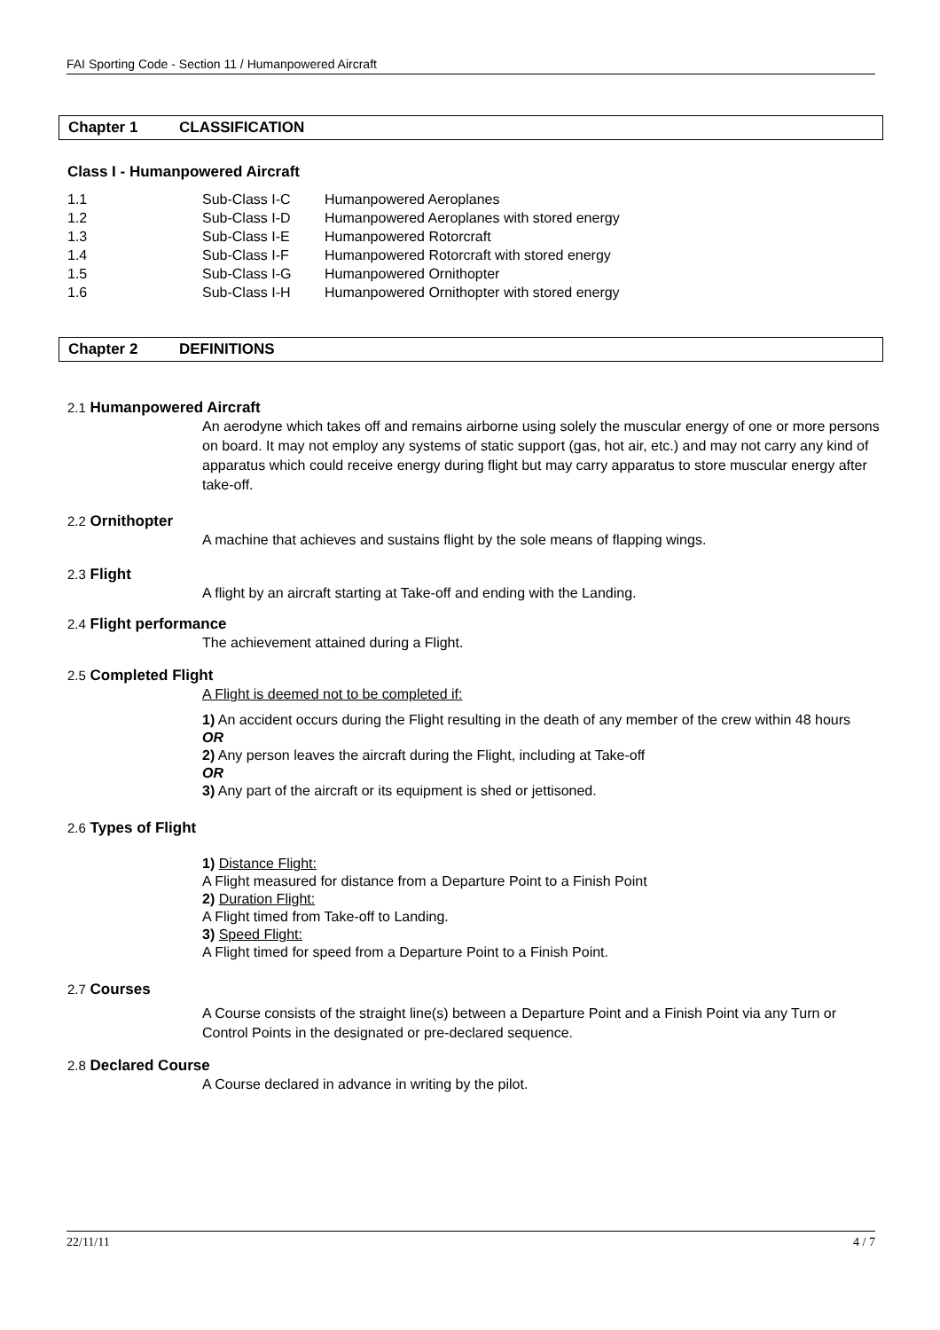FAI Sporting Code - Section 11 / Humanpowered Aircraft
Chapter 1 CLASSIFICATION
Class I - Humanpowered Aircraft
| 1.1 | Sub-Class I-C | Humanpowered Aeroplanes |
| 1.2 | Sub-Class I-D | Humanpowered Aeroplanes with stored energy |
| 1.3 | Sub-Class I-E | Humanpowered Rotorcraft |
| 1.4 | Sub-Class I-F | Humanpowered Rotorcraft with stored energy |
| 1.5 | Sub-Class I-G | Humanpowered Ornithopter |
| 1.6 | Sub-Class I-H | Humanpowered Ornithopter with stored energy |
Chapter 2 DEFINITIONS
2.1 Humanpowered Aircraft
An aerodyne which takes off and remains airborne using solely the muscular energy of one or more persons on board. It may not employ any systems of static support (gas, hot air, etc.) and may not carry any kind of apparatus which could receive energy during flight but may carry apparatus to store muscular energy after take-off.
2.2 Ornithopter
A machine that achieves and sustains flight by the sole means of flapping wings.
2.3 Flight
A flight by an aircraft starting at Take-off and ending with the Landing.
2.4 Flight performance
The achievement attained during a Flight.
2.5 Completed Flight
A Flight is deemed not to be completed if:
1) An accident occurs during the Flight resulting in the death of any member of the crew within 48 hours
OR
2) Any person leaves the aircraft during the Flight, including at Take-off
OR
3) Any part of the aircraft or its equipment is shed or jettisoned.
2.6 Types of Flight
1) Distance Flight:
A Flight measured for distance from a Departure Point to a Finish Point
2) Duration Flight:
A Flight timed from Take-off to Landing.
3) Speed Flight:
A Flight timed for speed from a Departure Point to a Finish Point.
2.7 Courses
A Course consists of the straight line(s) between a Departure Point and a Finish Point via any Turn or Control Points in the designated or pre-declared sequence.
2.8 Declared Course
A Course declared in advance in writing by the pilot.
22/11/11 4 / 7